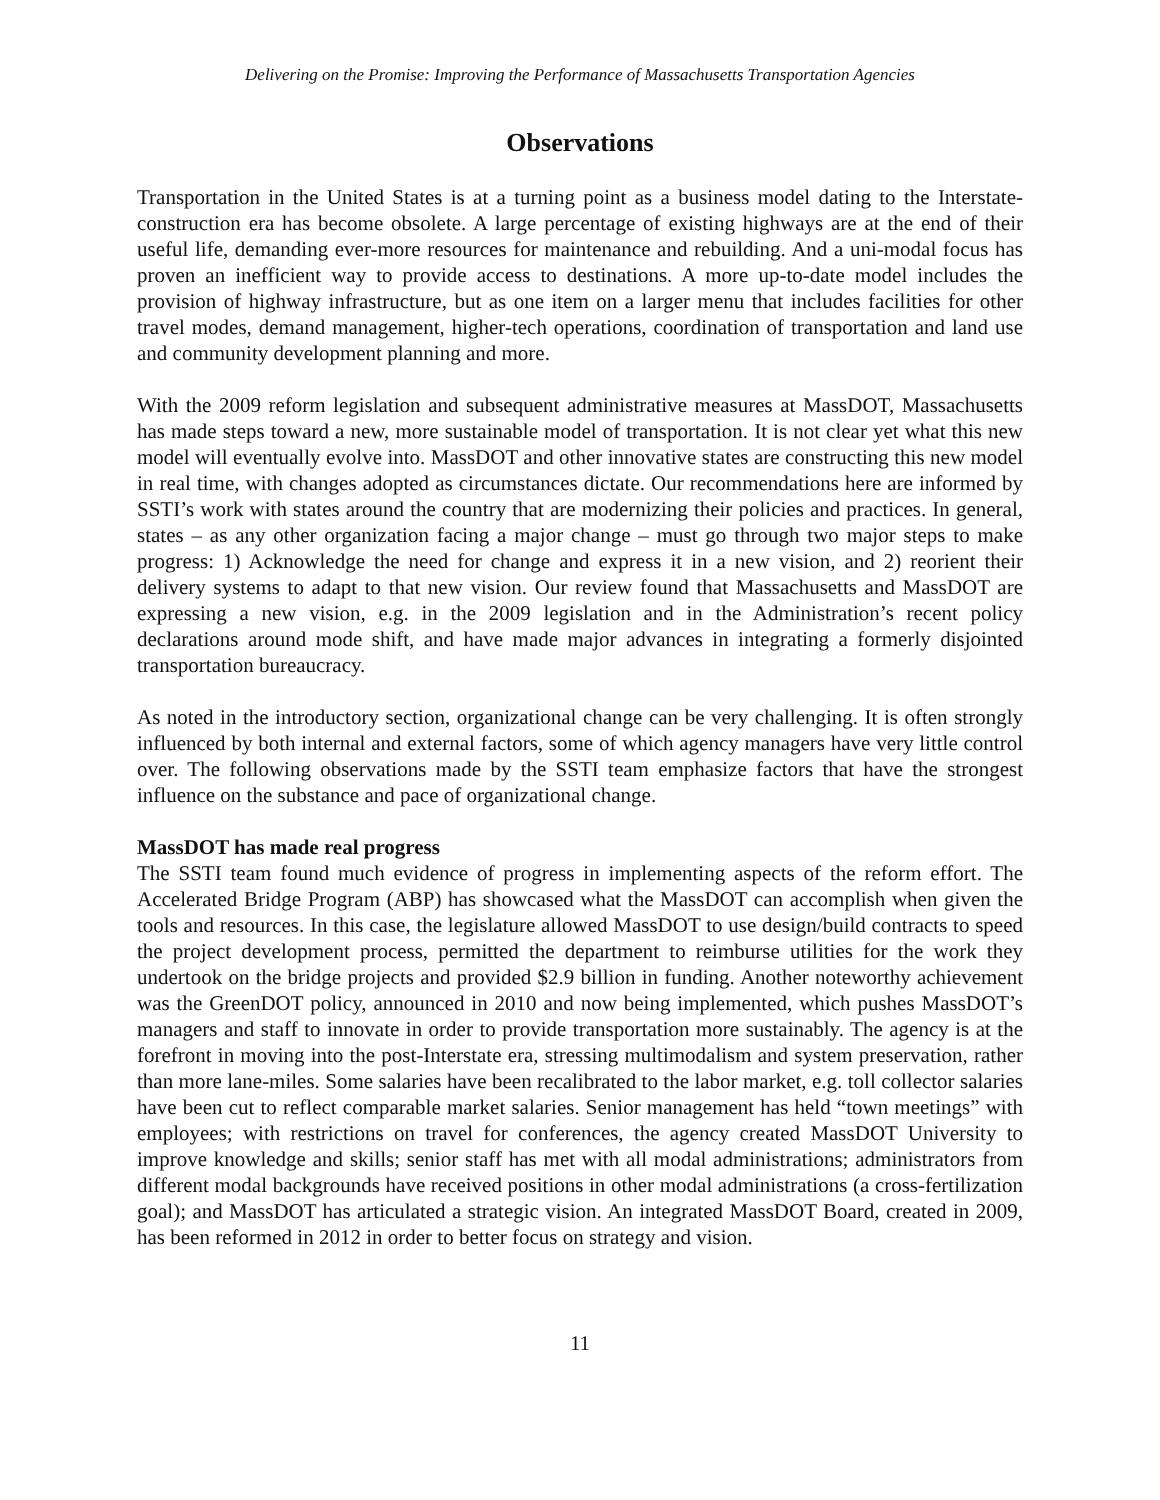Delivering on the Promise: Improving the Performance of Massachusetts Transportation Agencies
Observations
Transportation in the United States is at a turning point as a business model dating to the Interstate-construction era has become obsolete. A large percentage of existing highways are at the end of their useful life, demanding ever-more resources for maintenance and rebuilding. And a uni-modal focus has proven an inefficient way to provide access to destinations. A more up-to-date model includes the provision of highway infrastructure, but as one item on a larger menu that includes facilities for other travel modes, demand management, higher-tech operations, coordination of transportation and land use and community development planning and more.
With the 2009 reform legislation and subsequent administrative measures at MassDOT, Massachusetts has made steps toward a new, more sustainable model of transportation. It is not clear yet what this new model will eventually evolve into. MassDOT and other innovative states are constructing this new model in real time, with changes adopted as circumstances dictate. Our recommendations here are informed by SSTI’s work with states around the country that are modernizing their policies and practices. In general, states – as any other organization facing a major change – must go through two major steps to make progress: 1) Acknowledge the need for change and express it in a new vision, and 2) reorient their delivery systems to adapt to that new vision. Our review found that Massachusetts and MassDOT are expressing a new vision, e.g. in the 2009 legislation and in the Administration’s recent policy declarations around mode shift, and have made major advances in integrating a formerly disjointed transportation bureaucracy.
As noted in the introductory section, organizational change can be very challenging. It is often strongly influenced by both internal and external factors, some of which agency managers have very little control over. The following observations made by the SSTI team emphasize factors that have the strongest influence on the substance and pace of organizational change.
MassDOT has made real progress
The SSTI team found much evidence of progress in implementing aspects of the reform effort. The Accelerated Bridge Program (ABP) has showcased what the MassDOT can accomplish when given the tools and resources. In this case, the legislature allowed MassDOT to use design/build contracts to speed the project development process, permitted the department to reimburse utilities for the work they undertook on the bridge projects and provided $2.9 billion in funding. Another noteworthy achievement was the GreenDOT policy, announced in 2010 and now being implemented, which pushes MassDOT’s managers and staff to innovate in order to provide transportation more sustainably. The agency is at the forefront in moving into the post-Interstate era, stressing multimodalism and system preservation, rather than more lane-miles. Some salaries have been recalibrated to the labor market, e.g. toll collector salaries have been cut to reflect comparable market salaries. Senior management has held “town meetings” with employees; with restrictions on travel for conferences, the agency created MassDOT University to improve knowledge and skills; senior staff has met with all modal administrations; administrators from different modal backgrounds have received positions in other modal administrations (a cross-fertilization goal); and MassDOT has articulated a strategic vision. An integrated MassDOT Board, created in 2009, has been reformed in 2012 in order to better focus on strategy and vision.
11